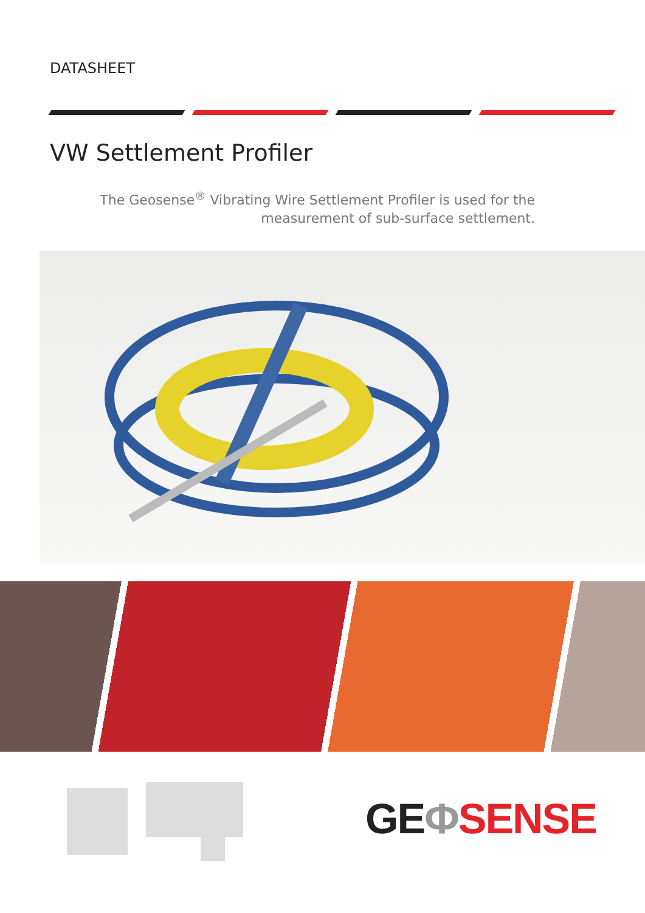DATASHEET
VW Settlement Profiler
The Geosense<sup>®</sup> Vibrating Wire Settlement Profiler is used for the
measurement of sub-surface settlement.
GE ΦSENSE